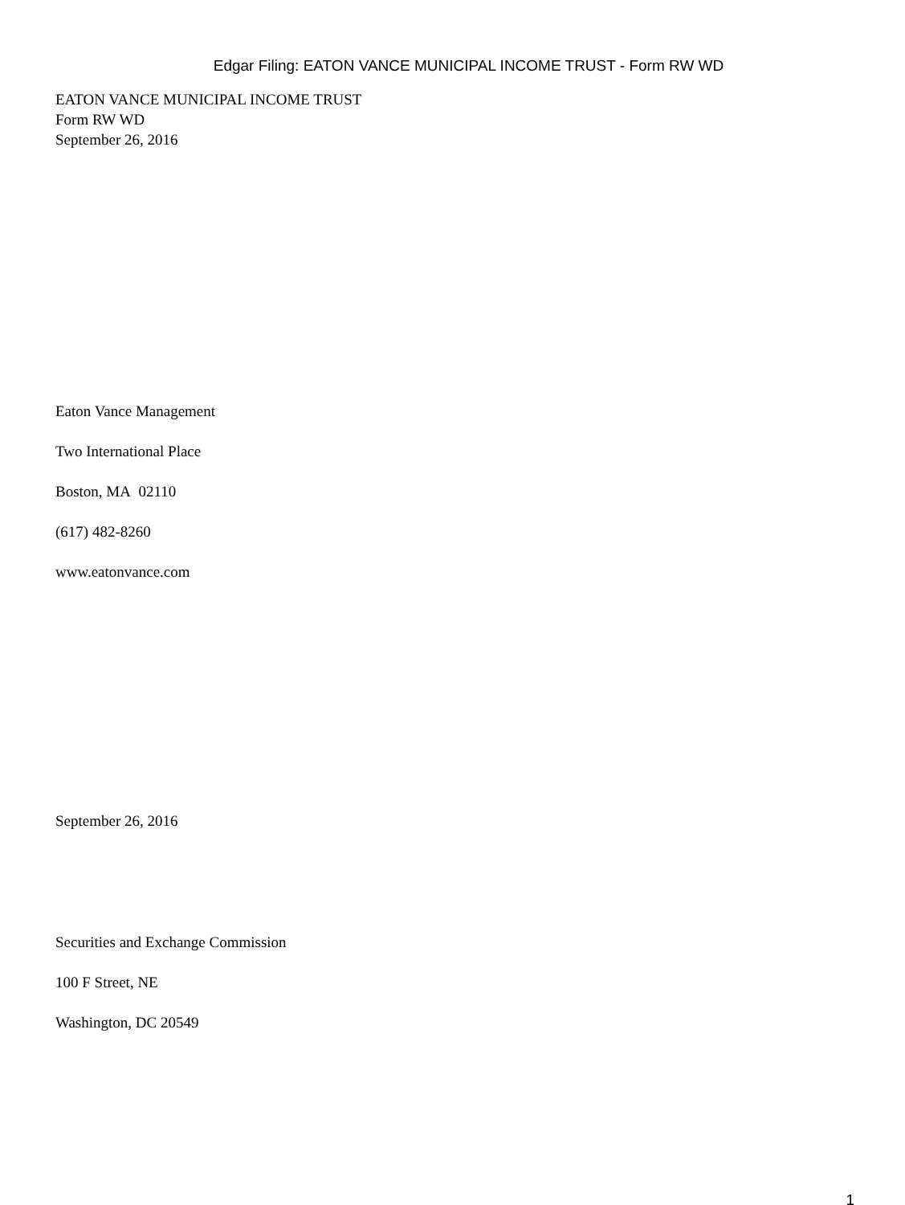Edgar Filing: EATON VANCE MUNICIPAL INCOME TRUST - Form RW WD
EATON VANCE MUNICIPAL INCOME TRUST
Form RW WD
September 26, 2016
Eaton Vance Management
Two International Place
Boston, MA 02110
(617) 482-8260
www.eatonvance.com
September 26, 2016
Securities and Exchange Commission
100 F Street, NE
Washington, DC 20549
1